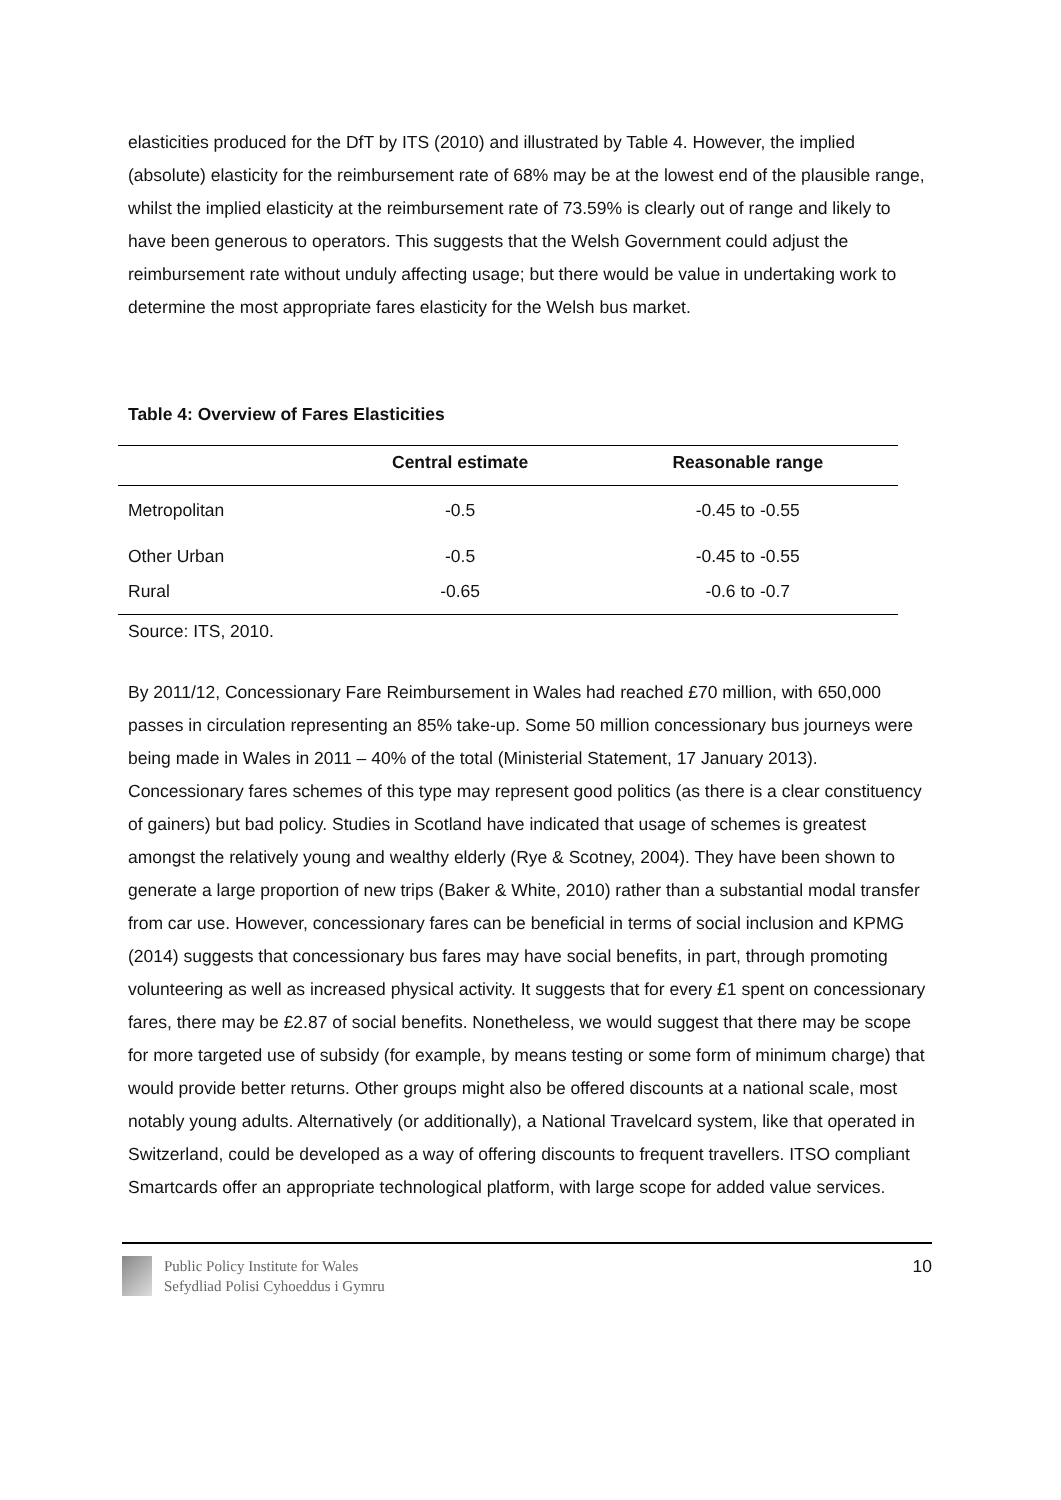elasticities produced for the DfT by ITS (2010) and illustrated by Table 4. However, the implied (absolute) elasticity for the reimbursement rate of 68% may be at the lowest end of the plausible range, whilst the implied elasticity at the reimbursement rate of 73.59% is clearly out of range and likely to have been generous to operators. This suggests that the Welsh Government could adjust the reimbursement rate without unduly affecting usage; but there would be value in undertaking work to determine the most appropriate fares elasticity for the Welsh bus market.
Table 4: Overview of Fares Elasticities
| | Central estimate | Reasonable range |
| --- | --- | --- |
| Metropolitan | -0.5 | -0.45 to -0.55 |
| Other Urban | -0.5 | -0.45 to -0.55 |
| Rural | -0.65 | -0.6 to -0.7 |
Source: ITS, 2010.
By 2011/12, Concessionary Fare Reimbursement in Wales had reached £70 million, with 650,000 passes in circulation representing an 85% take-up. Some 50 million concessionary bus journeys were being made in Wales in 2011 – 40% of the total (Ministerial Statement, 17 January 2013). Concessionary fares schemes of this type may represent good politics (as there is a clear constituency of gainers) but bad policy. Studies in Scotland have indicated that usage of schemes is greatest amongst the relatively young and wealthy elderly (Rye & Scotney, 2004). They have been shown to generate a large proportion of new trips (Baker & White, 2010) rather than a substantial modal transfer from car use. However, concessionary fares can be beneficial in terms of social inclusion and KPMG (2014) suggests that concessionary bus fares may have social benefits, in part, through promoting volunteering as well as increased physical activity. It suggests that for every £1 spent on concessionary fares, there may be £2.87 of social benefits. Nonetheless, we would suggest that there may be scope for more targeted use of subsidy (for example, by means testing or some form of minimum charge) that would provide better returns. Other groups might also be offered discounts at a national scale, most notably young adults. Alternatively (or additionally), a National Travelcard system, like that operated in Switzerland, could be developed as a way of offering discounts to frequent travellers. ITSO compliant Smartcards offer an appropriate technological platform, with large scope for added value services.
Public Policy Institute for Wales
Sefydliad Polisi Cyhoeddus i Gymru
10